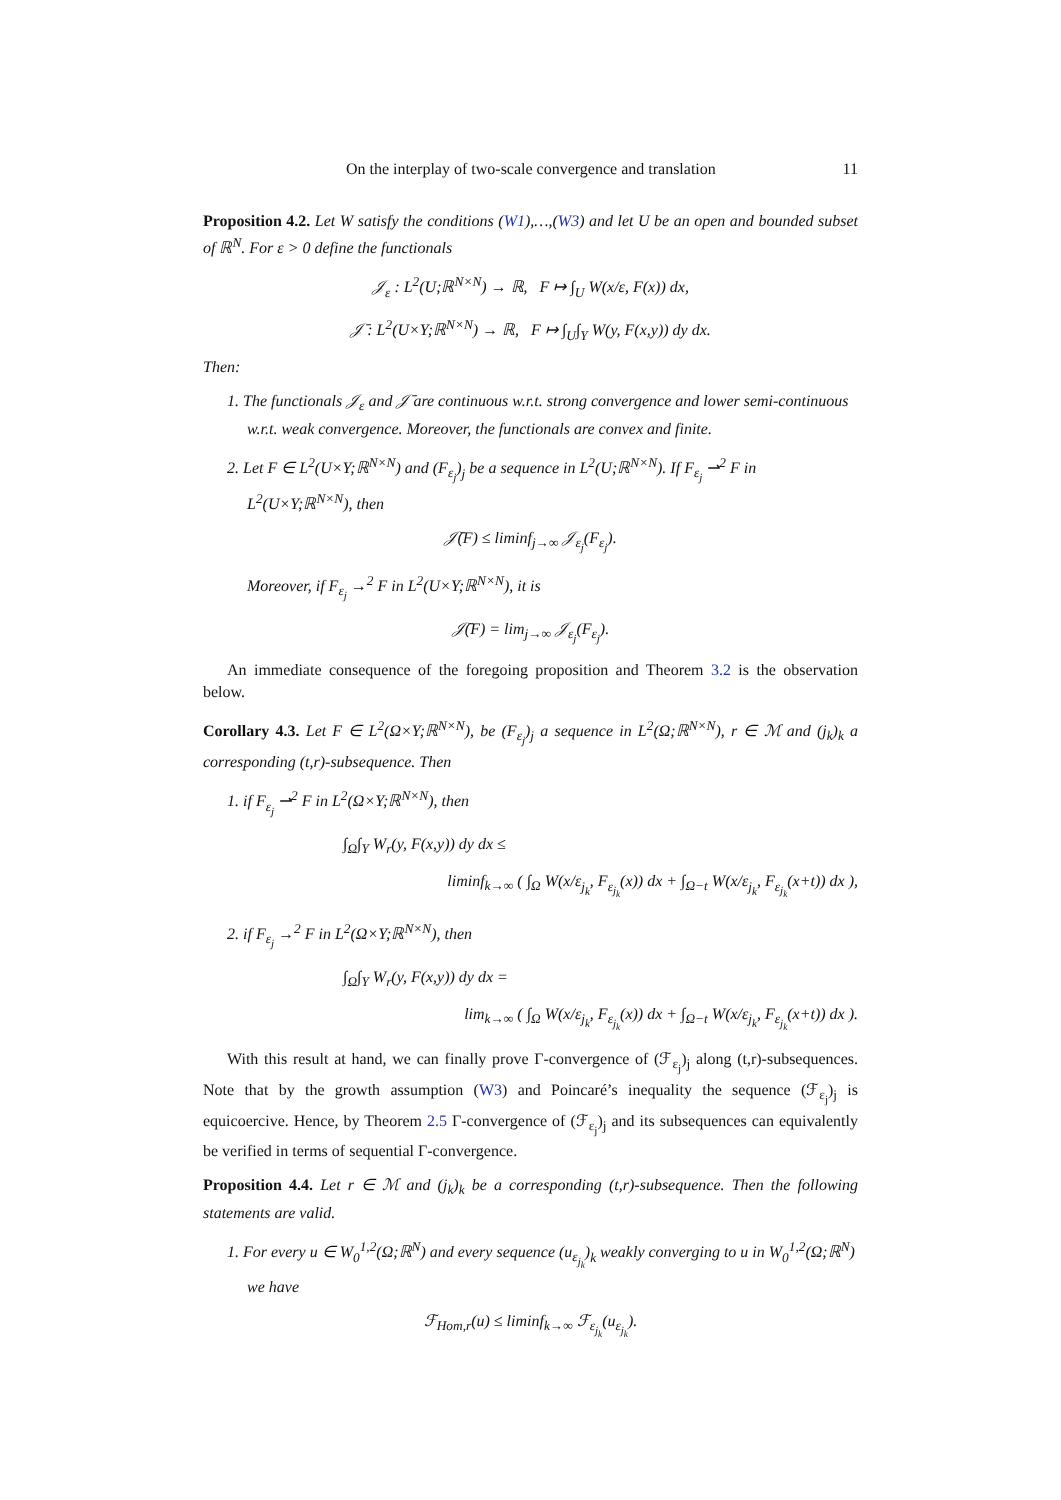On the interplay of two-scale convergence and translation 11
Proposition 4.2. Let W satisfy the conditions (W1),…,(W3) and let U be an open and bounded subset of ℝ<sup>N</sup>. For ε > 0 define the functionals
𝒥<sub>ε</sub> : L<sup>2</sup>(U;ℝ<sup>N×N</sup>) → ℝ, F ↦ ∫<sub>U</sub> W(x/ε, F(x)) dx,
𝒥̄ : L<sup>2</sup>(U×Y;ℝ<sup>N×N</sup>) → ℝ, F ↦ ∫<sub>U</sub>∫<sub>Y</sub> W(y, F(x,y)) dy dx.
Then:
1. The functionals 𝒥<sub>ε</sub> and 𝒥̄ are continuous w.r.t. strong convergence and lower semi-continuous w.r.t. weak convergence. Moreover, the functionals are convex and finite.
2. Let F ∈ L<sup>2</sup>(U×Y;ℝ<sup>N×N</sup>) and (F<sub>ε<sub>j</sub></sub>)<sub>j</sub> be a sequence in L<sup>2</sup>(U;ℝ<sup>N×N</sup>). If F<sub>ε<sub>j</sub></sub> ⇀<sup>2</sup> F in L<sup>2</sup>(U×Y;ℝ<sup>N×N</sup>), then
𝒥̄(F) ≤ liminf<sub>j→∞</sub> 𝒥<sub>ε<sub>j</sub></sub>(F<sub>ε<sub>j</sub></sub>).
Moreover, if F<sub>ε<sub>j</sub></sub> →<sup>2</sup> F in L<sup>2</sup>(U×Y;ℝ<sup>N×N</sup>), it is
𝒥̄(F) = lim<sub>j→∞</sub> 𝒥<sub>ε<sub>j</sub></sub>(F<sub>ε<sub>j</sub></sub>).
An immediate consequence of the foregoing proposition and Theorem 3.2 is the observation below.
Corollary 4.3. Let F ∈ L<sup>2</sup>(Ω×Y;ℝ<sup>N×N</sup>), be (F<sub>ε<sub>j</sub></sub>)<sub>j</sub> a sequence in L<sup>2</sup>(Ω;ℝ<sup>N×N</sup>), r ∈ ℳ and (j<sub>k</sub>)<sub>k</sub> a corresponding (t,r)-subsequence. Then
1. if F<sub>ε<sub>j</sub></sub> ⇀<sup>2</sup> F in L<sup>2</sup>(Ω×Y;ℝ<sup>N×N</sup>), then
∫<sub>Ω</sub>∫<sub>Y</sub> W<sub>r</sub>(y, F(x,y)) dy dx ≤
liminf<sub>k→∞</sub> ( ∫<sub>Ω</sub> W(x/ε<sub>j<sub>k</sub></sub>, F<sub>ε<sub>j<sub>k</sub></sub></sub>(x)) dx + ∫<sub>Ω−t</sub> W(x/ε<sub>j<sub>k</sub></sub>, F<sub>ε<sub>j<sub>k</sub></sub></sub>(x+t)) dx ),
2. if F<sub>ε<sub>j</sub></sub> →<sup>2</sup> F in L<sup>2</sup>(Ω×Y;ℝ<sup>N×N</sup>), then
∫<sub>Ω</sub>∫<sub>Y</sub> W<sub>r</sub>(y, F(x,y)) dy dx =
lim<sub>k→∞</sub> ( ∫<sub>Ω</sub> W(x/ε<sub>j<sub>k</sub></sub>, F<sub>ε<sub>j<sub>k</sub></sub></sub>(x)) dx + ∫<sub>Ω−t</sub> W(x/ε<sub>j<sub>k</sub></sub>, F<sub>ε<sub>j<sub>k</sub></sub></sub>(x+t)) dx ).
With this result at hand, we can finally prove Γ-convergence of (ℱ<sub>ε<sub>j</sub></sub>)<sub>j</sub> along (t,r)-subsequences. Note that by the growth assumption (W3) and Poincaré’s inequality the sequence (ℱ<sub>ε<sub>j</sub></sub>)<sub>j</sub> is equicoercive. Hence, by Theorem 2.5 Γ-convergence of (ℱ<sub>ε<sub>j</sub></sub>)<sub>j</sub> and its subsequences can equivalently be verified in terms of sequential Γ-convergence.
Proposition 4.4. Let r ∈ ℳ and (j<sub>k</sub>)<sub>k</sub> be a corresponding (t,r)-subsequence. Then the following statements are valid.
1. For every u ∈ W<sub>0</sub><sup>1,2</sup>(Ω;ℝ<sup>N</sup>) and every sequence (u<sub>ε<sub>j<sub>k</sub></sub></sub>)<sub>k</sub> weakly converging to u in W<sub>0</sub><sup>1,2</sup>(Ω;ℝ<sup>N</sup>) we have
ℱ<sub>Hom,r</sub>(u) ≤ liminf<sub>k→∞</sub> ℱ<sub>ε<sub>j<sub>k</sub></sub></sub>(u<sub>ε<sub>j<sub>k</sub></sub></sub>).